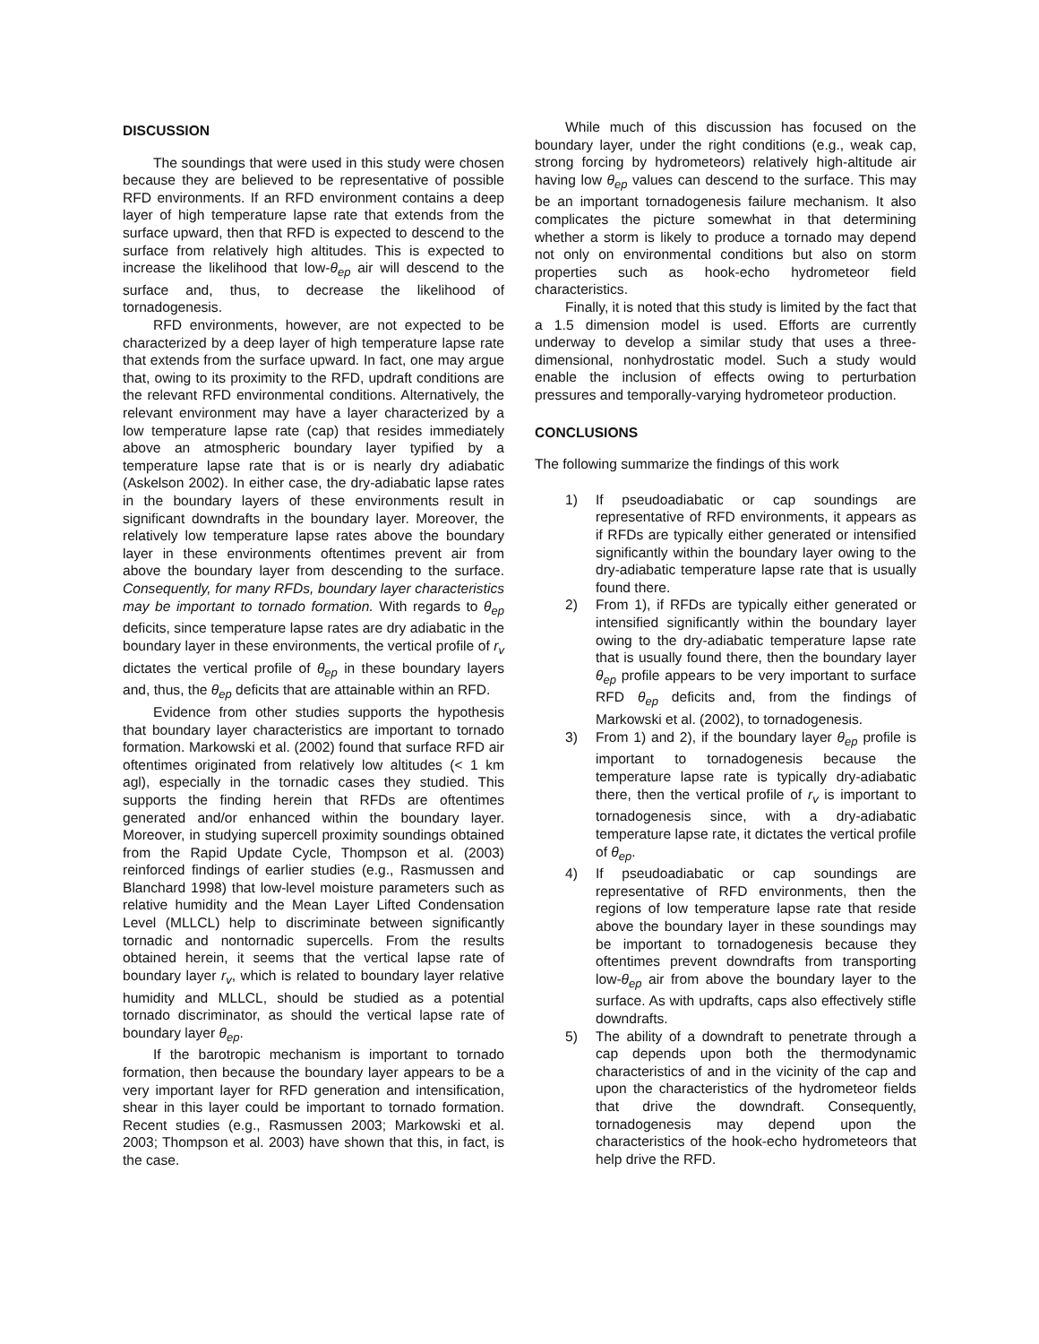DISCUSSION
The soundings that were used in this study were chosen because they are believed to be representative of possible RFD environments. If an RFD environment contains a deep layer of high temperature lapse rate that extends from the surface upward, then that RFD is expected to descend to the surface from relatively high altitudes. This is expected to increase the likelihood that low-θ<sub>ep</sub> air will descend to the surface and, thus, to decrease the likelihood of tornadogenesis.
RFD environments, however, are not expected to be characterized by a deep layer of high temperature lapse rate that extends from the surface upward. In fact, one may argue that, owing to its proximity to the RFD, updraft conditions are the relevant RFD environmental conditions. Alternatively, the relevant environment may have a layer characterized by a low temperature lapse rate (cap) that resides immediately above an atmospheric boundary layer typified by a temperature lapse rate that is or is nearly dry adiabatic (Askelson 2002). In either case, the dry-adiabatic lapse rates in the boundary layers of these environments result in significant downdrafts in the boundary layer. Moreover, the relatively low temperature lapse rates above the boundary layer in these environments oftentimes prevent air from above the boundary layer from descending to the surface. Consequently, for many RFDs, boundary layer characteristics may be important to tornado formation. With regards to θ<sub>ep</sub> deficits, since temperature lapse rates are dry adiabatic in the boundary layer in these environments, the vertical profile of r<sub>v</sub> dictates the vertical profile of θ<sub>ep</sub> in these boundary layers and, thus, the θ<sub>ep</sub> deficits that are attainable within an RFD.
Evidence from other studies supports the hypothesis that boundary layer characteristics are important to tornado formation. Markowski et al. (2002) found that surface RFD air oftentimes originated from relatively low altitudes (< 1 km agl), especially in the tornadic cases they studied. This supports the finding herein that RFDs are oftentimes generated and/or enhanced within the boundary layer. Moreover, in studying supercell proximity soundings obtained from the Rapid Update Cycle, Thompson et al. (2003) reinforced findings of earlier studies (e.g., Rasmussen and Blanchard 1998) that low-level moisture parameters such as relative humidity and the Mean Layer Lifted Condensation Level (MLLCL) help to discriminate between significantly tornadic and nontornadic supercells. From the results obtained herein, it seems that the vertical lapse rate of boundary layer r<sub>v</sub>, which is related to boundary layer relative humidity and MLLCL, should be studied as a potential tornado discriminator, as should the vertical lapse rate of boundary layer θ<sub>ep</sub>.
If the barotropic mechanism is important to tornado formation, then because the boundary layer appears to be a very important layer for RFD generation and intensification, shear in this layer could be important to tornado formation. Recent studies (e.g., Rasmussen 2003; Markowski et al. 2003; Thompson et al. 2003) have shown that this, in fact, is the case.
While much of this discussion has focused on the boundary layer, under the right conditions (e.g., weak cap, strong forcing by hydrometeors) relatively high-altitude air having low θ<sub>ep</sub> values can descend to the surface. This may be an important tornadogenesis failure mechanism. It also complicates the picture somewhat in that determining whether a storm is likely to produce a tornado may depend not only on environmental conditions but also on storm properties such as hook-echo hydrometeor field characteristics.
Finally, it is noted that this study is limited by the fact that a 1.5 dimension model is used. Efforts are currently underway to develop a similar study that uses a three-dimensional, nonhydrostatic model. Such a study would enable the inclusion of effects owing to perturbation pressures and temporally-varying hydrometeor production.
CONCLUSIONS
The following summarize the findings of this work
1) If pseudoadiabatic or cap soundings are representative of RFD environments, it appears as if RFDs are typically either generated or intensified significantly within the boundary layer owing to the dry-adiabatic temperature lapse rate that is usually found there.
2) From 1), if RFDs are typically either generated or intensified significantly within the boundary layer owing to the dry-adiabatic temperature lapse rate that is usually found there, then the boundary layer θ<sub>ep</sub> profile appears to be very important to surface RFD θ<sub>ep</sub> deficits and, from the findings of Markowski et al. (2002), to tornadogenesis.
3) From 1) and 2), if the boundary layer θ<sub>ep</sub> profile is important to tornadogenesis because the temperature lapse rate is typically dry-adiabatic there, then the vertical profile of r<sub>v</sub> is important to tornadogenesis since, with a dry-adiabatic temperature lapse rate, it dictates the vertical profile of θ<sub>ep</sub>.
4) If pseudoadiabatic or cap soundings are representative of RFD environments, then the regions of low temperature lapse rate that reside above the boundary layer in these soundings may be important to tornadogenesis because they oftentimes prevent downdrafts from transporting low-θ<sub>ep</sub> air from above the boundary layer to the surface. As with updrafts, caps also effectively stifle downdrafts.
5) The ability of a downdraft to penetrate through a cap depends upon both the thermodynamic characteristics of and in the vicinity of the cap and upon the characteristics of the hydrometeor fields that drive the downdraft. Consequently, tornadogenesis may depend upon the characteristics of the hook-echo hydrometeors that help drive the RFD.